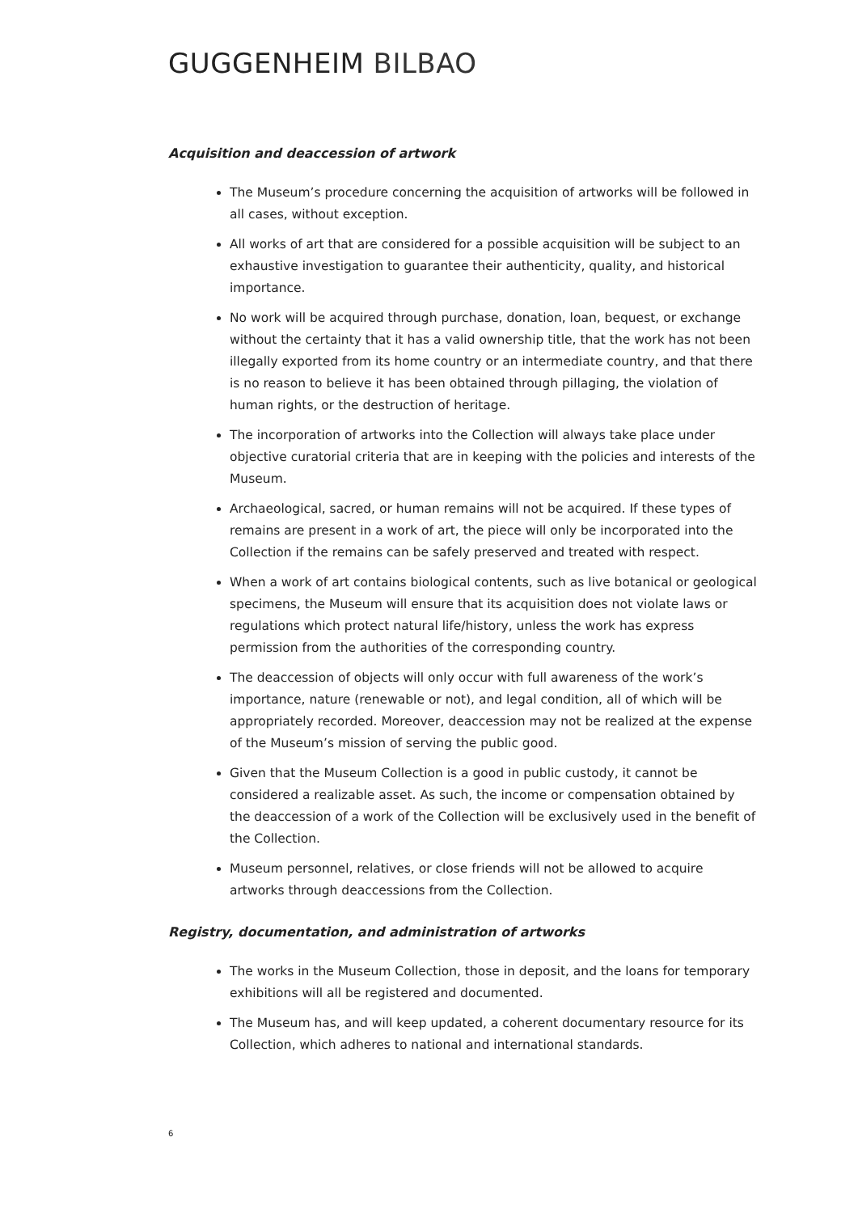GUGGENHEIM BILBAO
Acquisition and deaccession of artwork
The Museum’s procedure concerning the acquisition of artworks will be followed in all cases, without exception.
All works of art that are considered for a possible acquisition will be subject to an exhaustive investigation to guarantee their authenticity, quality, and historical importance.
No work will be acquired through purchase, donation, loan, bequest, or exchange without the certainty that it has a valid ownership title, that the work has not been illegally exported from its home country or an intermediate country, and that there is no reason to believe it has been obtained through pillaging, the violation of human rights, or the destruction of heritage.
The incorporation of artworks into the Collection will always take place under objective curatorial criteria that are in keeping with the policies and interests of the Museum.
Archaeological, sacred, or human remains will not be acquired. If these types of remains are present in a work of art, the piece will only be incorporated into the Collection if the remains can be safely preserved and treated with respect.
When a work of art contains biological contents, such as live botanical or geological specimens, the Museum will ensure that its acquisition does not violate laws or regulations which protect natural life/history, unless the work has express permission from the authorities of the corresponding country.
The deaccession of objects will only occur with full awareness of the work’s importance, nature (renewable or not), and legal condition, all of which will be appropriately recorded. Moreover, deaccession may not be realized at the expense of the Museum’s mission of serving the public good.
Given that the Museum Collection is a good in public custody, it cannot be considered a realizable asset. As such, the income or compensation obtained by the deaccession of a work of the Collection will be exclusively used in the benefit of the Collection.
Museum personnel, relatives, or close friends will not be allowed to acquire artworks through deaccessions from the Collection.
Registry, documentation, and administration of artworks
The works in the Museum Collection, those in deposit, and the loans for temporary exhibitions will all be registered and documented.
The Museum has, and will keep updated, a coherent documentary resource for its Collection, which adheres to national and international standards.
6